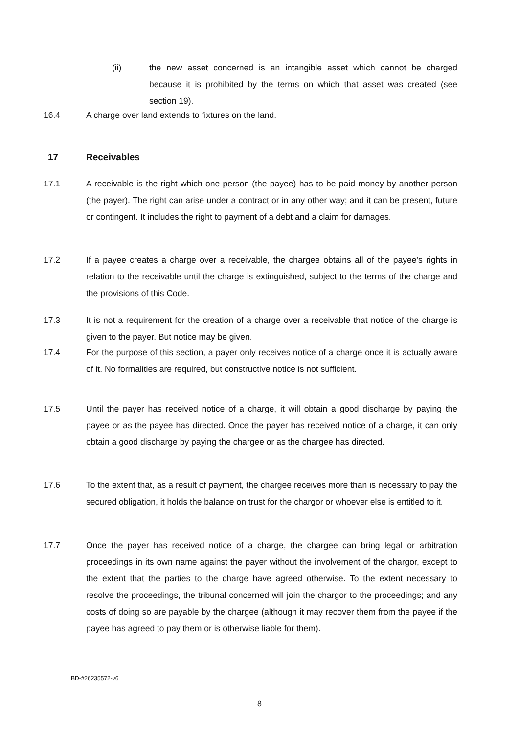(ii) the new asset concerned is an intangible asset which cannot be charged because it is prohibited by the terms on which that asset was created (see section 19).
16.4 A charge over land extends to fixtures on the land.
17 Receivables
17.1 A receivable is the right which one person (the payee) has to be paid money by another person (the payer). The right can arise under a contract or in any other way; and it can be present, future or contingent. It includes the right to payment of a debt and a claim for damages.
17.2 If a payee creates a charge over a receivable, the chargee obtains all of the payee’s rights in relation to the receivable until the charge is extinguished, subject to the terms of the charge and the provisions of this Code.
17.3 It is not a requirement for the creation of a charge over a receivable that notice of the charge is given to the payer. But notice may be given.
17.4 For the purpose of this section, a payer only receives notice of a charge once it is actually aware of it. No formalities are required, but constructive notice is not sufficient.
17.5 Until the payer has received notice of a charge, it will obtain a good discharge by paying the payee or as the payee has directed. Once the payer has received notice of a charge, it can only obtain a good discharge by paying the chargee or as the chargee has directed.
17.6 To the extent that, as a result of payment, the chargee receives more than is necessary to pay the secured obligation, it holds the balance on trust for the chargor or whoever else is entitled to it.
17.7 Once the payer has received notice of a charge, the chargee can bring legal or arbitration proceedings in its own name against the payer without the involvement of the chargor, except to the extent that the parties to the charge have agreed otherwise. To the extent necessary to resolve the proceedings, the tribunal concerned will join the chargor to the proceedings; and any costs of doing so are payable by the chargee (although it may recover them from the payee if the payee has agreed to pay them or is otherwise liable for them).
BD-#26235572-v6
8